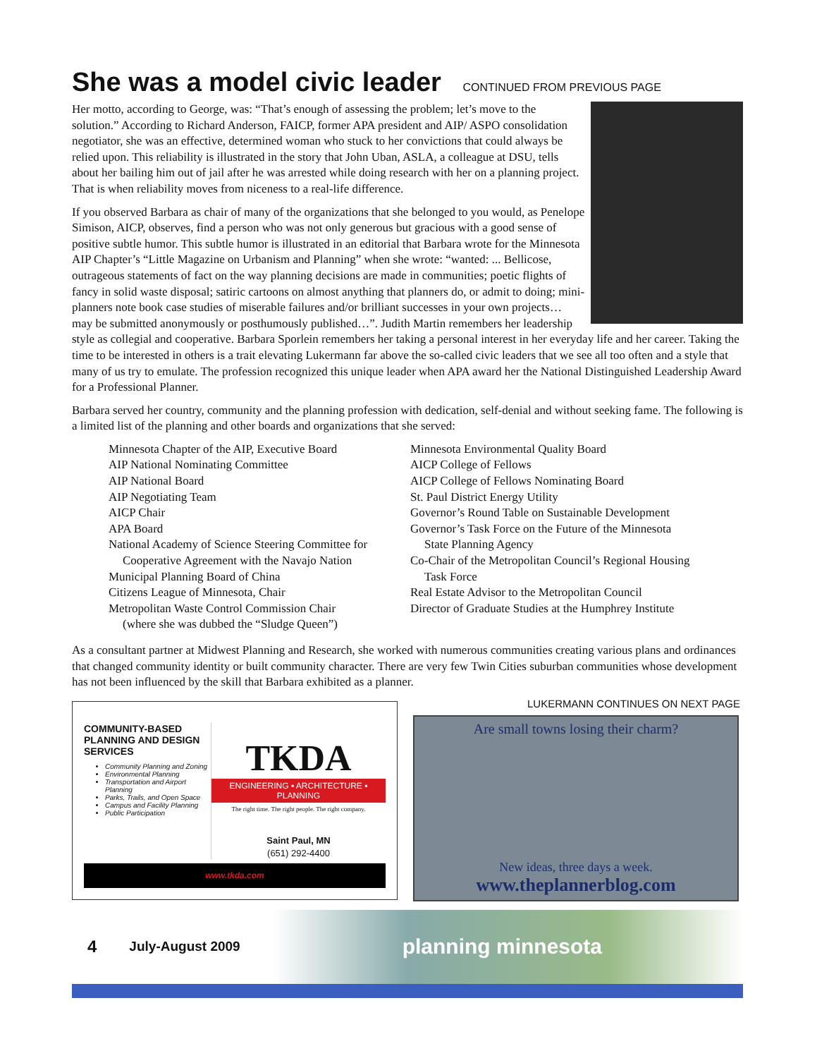She was a model civic leader CONTINUED FROM PREVIOUS PAGE
Her motto, according to George, was: “That’s enough of assessing the problem; let’s move to the solution.” According to Richard Anderson, FAICP, former APA president and AIP/ ASPO consolidation negotiator, she was an effective, determined woman who stuck to her convictions that could always be relied upon. This reliability is illustrated in the story that John Uban, ASLA, a colleague at DSU, tells about her bailing him out of jail after he was arrested while doing research with her on a planning project. That is when reliability moves from niceness to a real-life difference.
If you observed Barbara as chair of many of the organizations that she belonged to you would, as Penelope Simison, AICP, observes, find a person who was not only generous but gracious with a good sense of positive subtle humor. This subtle humor is illustrated in an editorial that Barbara wrote for the Minnesota AIP Chapter’s “Little Magazine on Urbanism and Planning” when she wrote: “wanted: ... Bellicose, outrageous statements of fact on the way planning decisions are made in communities; poetic flights of fancy in solid waste disposal; satiric cartoons on almost anything that planners do, or admit to doing; mini-planners note book case studies of miserable failures and/or brilliant successes in your own projects… may be submitted anonymously or posthumously published…”. Judith Martin remembers her leadership style as collegial and cooperative. Barbara Sporlein remembers her taking a personal interest in her everyday life and her career. Taking the time to be interested in others is a trait elevating Lukermann far above the so-called civic leaders that we see all too often and a style that many of us try to emulate. The profession recognized this unique leader when APA award her the National Distinguished Leadership Award for a Professional Planner.
Barbara served her country, community and the planning profession with dedication, self-denial and without seeking fame. The following is a limited list of the planning and other boards and organizations that she served:
Minnesota Chapter of the AIP, Executive Board
AIP National Nominating Committee
AIP National Board
AIP Negotiating Team
AICP Chair
APA Board
National Academy of Science Steering Committee for
Cooperative Agreement with the Navajo Nation
Municipal Planning Board of China
Citizens League of Minnesota, Chair
Metropolitan Waste Control Commission Chair
(where she was dubbed the “Sludge Queen”)
Minnesota Environmental Quality Board
AICP College of Fellows
AICP College of Fellows Nominating Board
St. Paul District Energy Utility
Governor’s Round Table on Sustainable Development
Governor’s Task Force on the Future of the Minnesota
State Planning Agency
Co-Chair of the Metropolitan Council’s Regional Housing
Task Force
Real Estate Advisor to the Metropolitan Council
Director of Graduate Studies at the Humphrey Institute
As a consultant partner at Midwest Planning and Research, she worked with numerous communities creating various plans and ordinances that changed community identity or built community character. There are very few Twin Cities suburban communities whose development has not been influenced by the skill that Barbara exhibited as a planner.
LUKERMANN CONTINUES ON NEXT PAGE
COMMUNITY-BASED PLANNING AND DESIGN SERVICES
Community Planning and Zoning
Environmental Planning
Transportation and Airport Planning
Parks, Trails, and Open Space
Campus and Facility Planning
Public Participation
TKDA
ENGINEERING ▪ ARCHITECTURE ▪ PLANNING
The right time. The right people. The right company.
Saint Paul, MN
(651) 292-4400
www.tkda.com
Are small towns losing their charm?
New ideas, three days a week.
www.theplannerblog.com
4 July-August 2009 planning minnesota